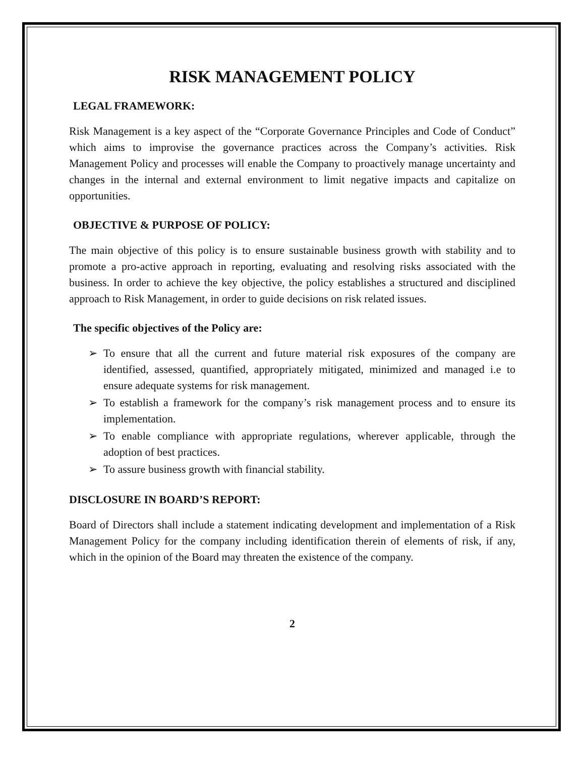RISK MANAGEMENT POLICY
LEGAL FRAMEWORK:
Risk Management is a key aspect of the “Corporate Governance Principles and Code of Conduct” which aims to improvise the governance practices across the Company’s activities. Risk Management Policy and processes will enable the Company to proactively manage uncertainty and changes in the internal and external environment to limit negative impacts and capitalize on opportunities.
OBJECTIVE & PURPOSE OF POLICY:
The main objective of this policy is to ensure sustainable business growth with stability and to promote a pro-active approach in reporting, evaluating and resolving risks associated with the business. In order to achieve the key objective, the policy establishes a structured and disciplined approach to Risk Management, in order to guide decisions on risk related issues.
The specific objectives of the Policy are:
➢ To ensure that all the current and future material risk exposures of the company are identified, assessed, quantified, appropriately mitigated, minimized and managed i.e to ensure adequate systems for risk management.
➢ To establish a framework for the company’s risk management process and to ensure its implementation.
➢ To enable compliance with appropriate regulations, wherever applicable, through the adoption of best practices.
➢ To assure business growth with financial stability.
DISCLOSURE IN BOARD’S REPORT:
Board of Directors shall include a statement indicating development and implementation of a Risk Management Policy for the company including identification therein of elements of risk, if any, which in the opinion of the Board may threaten the existence of the company.
2